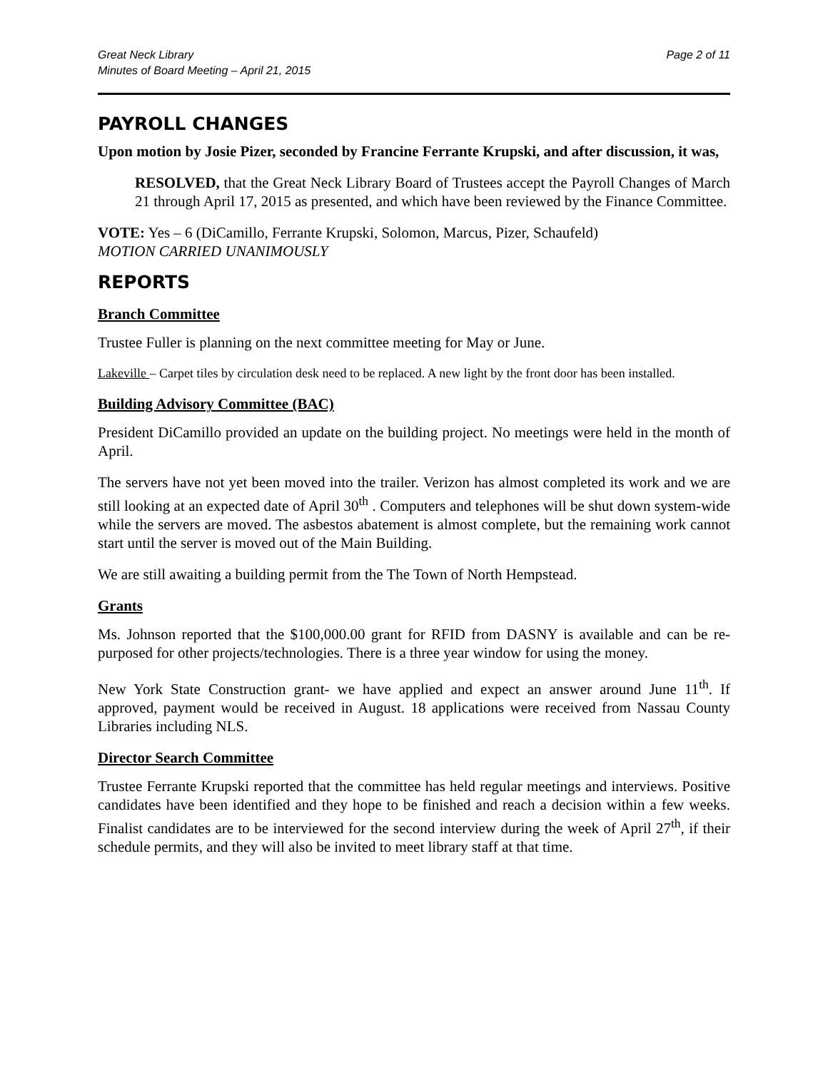Great Neck Library
Minutes of Board Meeting – April 21, 2015
Page 2 of 11
PAYROLL CHANGES
Upon motion by Josie Pizer, seconded by Francine Ferrante Krupski, and after discussion, it was,
RESOLVED, that the Great Neck Library Board of Trustees accept the Payroll Changes of March 21 through April 17, 2015 as presented, and which have been reviewed by the Finance Committee.
VOTE: Yes – 6 (DiCamillo, Ferrante Krupski, Solomon, Marcus, Pizer, Schaufeld)
MOTION CARRIED UNANIMOUSLY
REPORTS
Branch Committee
Trustee Fuller is planning on the next committee meeting for May or June.
Lakeville – Carpet tiles by circulation desk need to be replaced. A new light by the front door has been installed.
Building Advisory Committee (BAC)
President DiCamillo provided an update on the building project. No meetings were held in the month of April.
The servers have not yet been moved into the trailer. Verizon has almost completed its work and we are still looking at an expected date of April 30<sup>th</sup> . Computers and telephones will be shut down system-wide while the servers are moved. The asbestos abatement is almost complete, but the remaining work cannot start until the server is moved out of the Main Building.
We are still awaiting a building permit from the The Town of North Hempstead.
Grants
Ms. Johnson reported that the $100,000.00 grant for RFID from DASNY is available and can be re-purposed for other projects/technologies. There is a three year window for using the money.
New York State Construction grant- we have applied and expect an answer around June 11<sup>th</sup>. If approved, payment would be received in August. 18 applications were received from Nassau County Libraries including NLS.
Director Search Committee
Trustee Ferrante Krupski reported that the committee has held regular meetings and interviews. Positive candidates have been identified and they hope to be finished and reach a decision within a few weeks. Finalist candidates are to be interviewed for the second interview during the week of April 27<sup>th</sup>, if their schedule permits, and they will also be invited to meet library staff at that time.